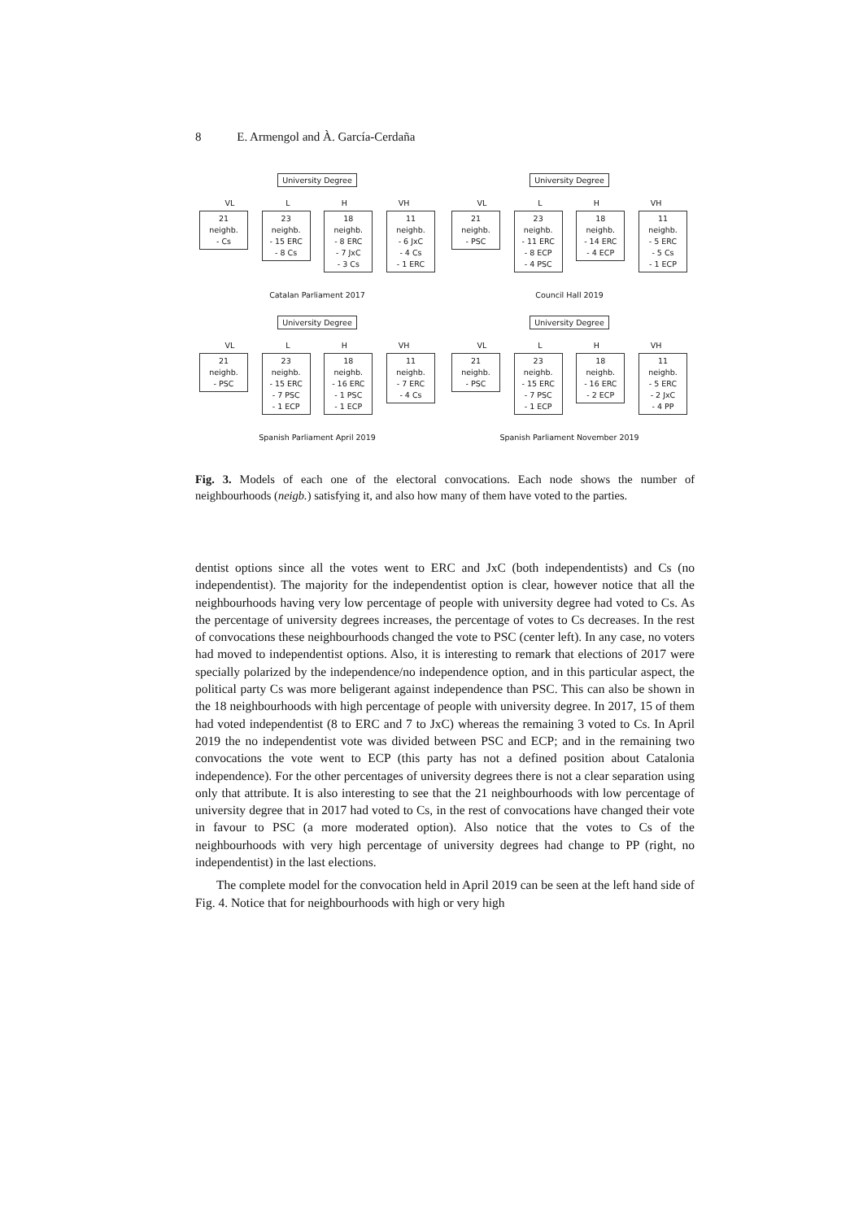8 E. Armengol and À. García-Cerdaña
University Degree
VL L H VH
21 neighb.
- Cs
23 neighb.
- 15 ERC
- 8 Cs
18 neighb.
- 8 ERC
- 7 JxC
- 3 Cs
11 neighb.
- 6 JxC
- 4 Cs
- 1 ERC
Catalan Parliament 2017
University Degree
VL L H VH
21 neighb.
- PSC
23 neighb.
- 11 ERC
- 8 ECP
- 4 PSC
18 neighb.
- 14 ERC
- 4 ECP
11 neighb.
- 5 ERC
- 5 Cs
- 1 ECP
Council Hall 2019
University Degree
VL L H VH
21 neighb.
- PSC
23 neighb.
- 15 ERC
- 7 PSC
- 1 ECP
18 neighb.
- 16 ERC
- 1 PSC
- 1 ECP
11 neighb.
- 7 ERC
- 4 Cs
Spanish Parliament April 2019
University Degree
VL L H VH
21 neighb.
- PSC
23 neighb.
- 15 ERC
- 7 PSC
- 1 ECP
18 neighb.
- 16 ERC
- 2 ECP
11 neighb.
- 5 ERC
- 2 JxC
- 4 PP
Spanish Parliament November 2019
Fig. 3. Models of each one of the electoral convocations. Each node shows the number of neighbourhoods (neigb.) satisfying it, and also how many of them have voted to the parties.
dentist options since all the votes went to ERC and JxC (both independentists) and Cs (no independentist). The majority for the independentist option is clear, however notice that all the neighbourhoods having very low percentage of people with university degree had voted to Cs. As the percentage of university degrees increases, the percentage of votes to Cs decreases. In the rest of convocations these neighbourhoods changed the vote to PSC (center left). In any case, no voters had moved to independentist options. Also, it is interesting to remark that elections of 2017 were specially polarized by the independence/no independence option, and in this particular aspect, the political party Cs was more beligerant against independence than PSC. This can also be shown in the 18 neighbourhoods with high percentage of people with university degree. In 2017, 15 of them had voted independentist (8 to ERC and 7 to JxC) whereas the remaining 3 voted to Cs. In April 2019 the no independentist vote was divided between PSC and ECP; and in the remaining two convocations the vote went to ECP (this party has not a defined position about Catalonia independence). For the other percentages of university degrees there is not a clear separation using only that attribute. It is also interesting to see that the 21 neighbourhoods with low percentage of university degree that in 2017 had voted to Cs, in the rest of convocations have changed their vote in favour to PSC (a more moderated option). Also notice that the votes to Cs of the neighbourhoods with very high percentage of university degrees had change to PP (right, no independentist) in the last elections.
The complete model for the convocation held in April 2019 can be seen at the left hand side of Fig. 4. Notice that for neighbourhoods with high or very high